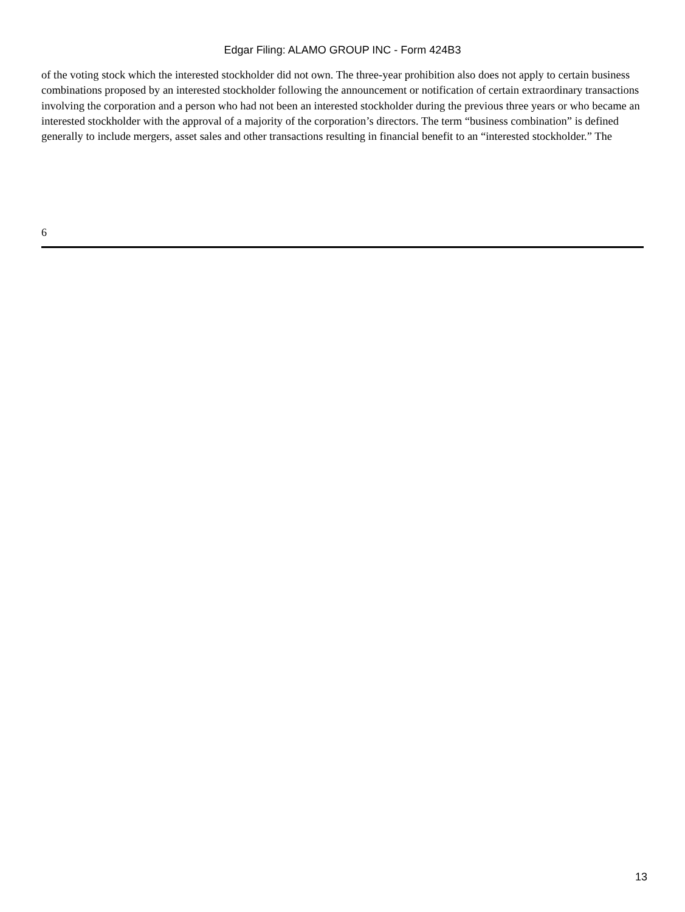Edgar Filing: ALAMO GROUP INC - Form 424B3
of the voting stock which the interested stockholder did not own. The three-year prohibition also does not apply to certain business combinations proposed by an interested stockholder following the announcement or notification of certain extraordinary transactions involving the corporation and a person who had not been an interested stockholder during the previous three years or who became an interested stockholder with the approval of a majority of the corporation’s directors. The term “business combination” is defined generally to include mergers, asset sales and other transactions resulting in financial benefit to an “interested stockholder.” The
6
13